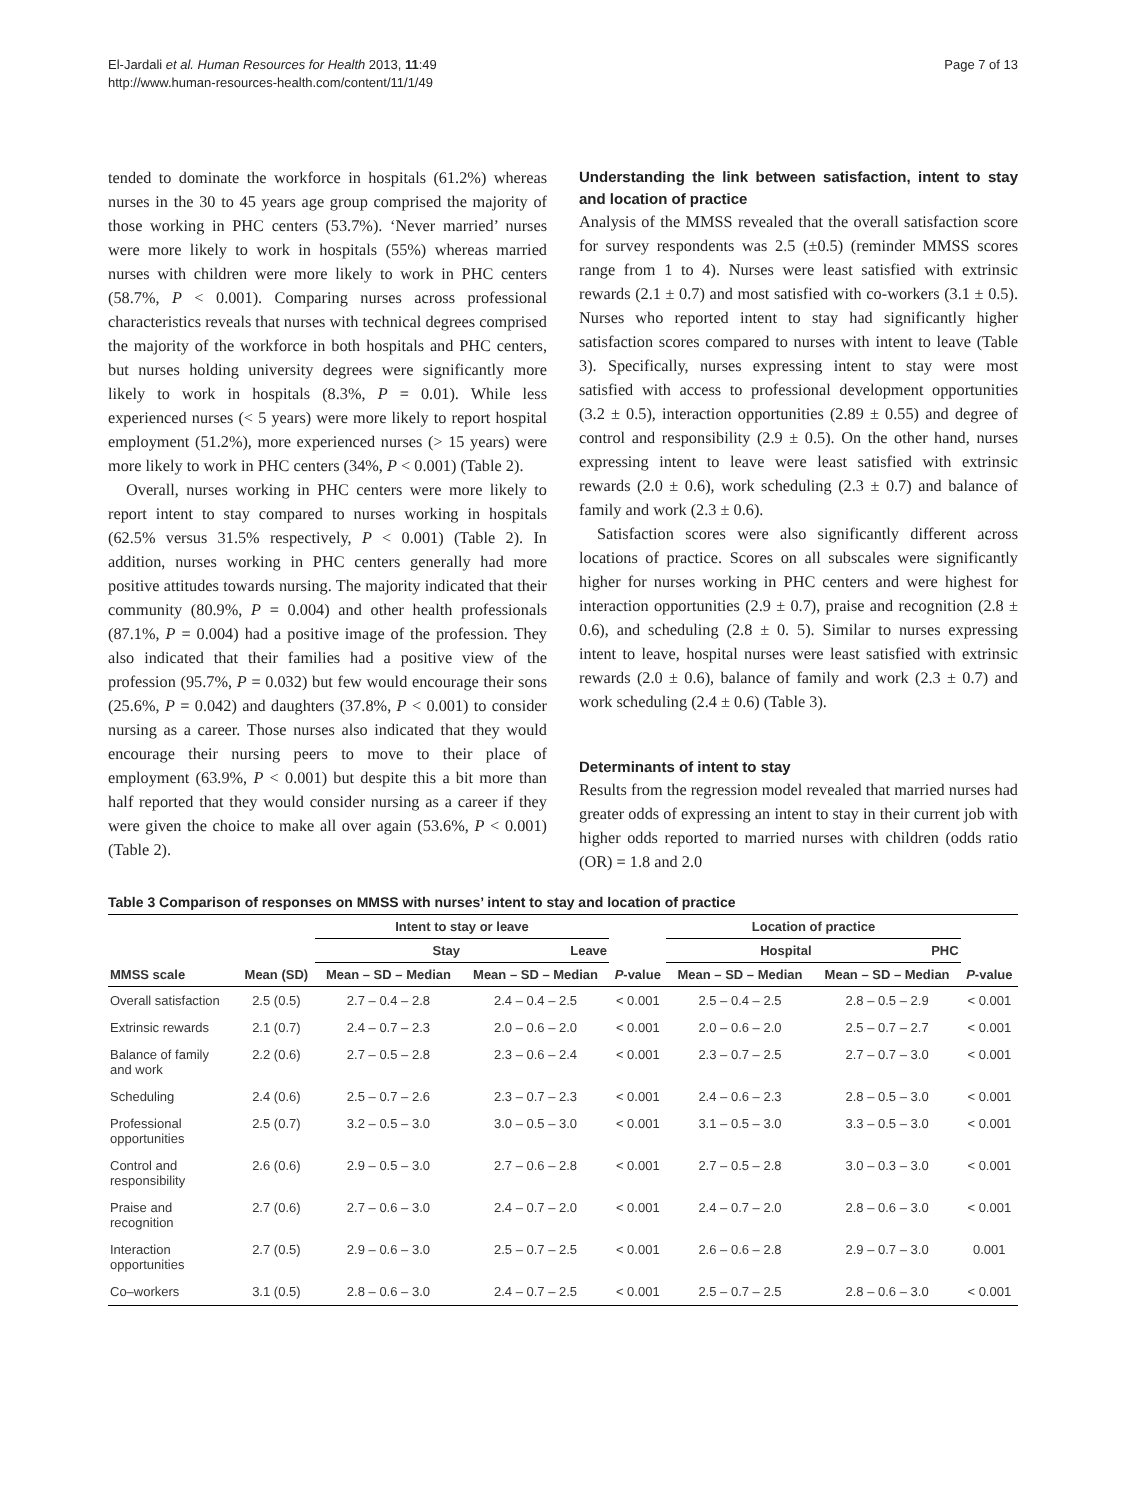El-Jardali et al. Human Resources for Health 2013, 11:49
http://www.human-resources-health.com/content/11/1/49
Page 7 of 13
tended to dominate the workforce in hospitals (61.2%) whereas nurses in the 30 to 45 years age group comprised the majority of those working in PHC centers (53.7%). ‘Never married’ nurses were more likely to work in hospitals (55%) whereas married nurses with children were more likely to work in PHC centers (58.7%, P < 0.001). Comparing nurses across professional characteristics reveals that nurses with technical degrees comprised the majority of the workforce in both hospitals and PHC centers, but nurses holding university degrees were significantly more likely to work in hospitals (8.3%, P = 0.01). While less experienced nurses (< 5 years) were more likely to report hospital employment (51.2%), more experienced nurses (> 15 years) were more likely to work in PHC centers (34%, P < 0.001) (Table 2).
Overall, nurses working in PHC centers were more likely to report intent to stay compared to nurses working in hospitals (62.5% versus 31.5% respectively, P < 0.001) (Table 2). In addition, nurses working in PHC centers generally had more positive attitudes towards nursing. The majority indicated that their community (80.9%, P = 0.004) and other health professionals (87.1%, P = 0.004) had a positive image of the profession. They also indicated that their families had a positive view of the profession (95.7%, P = 0.032) but few would encourage their sons (25.6%, P = 0.042) and daughters (37.8%, P < 0.001) to consider nursing as a career. Those nurses also indicated that they would encourage their nursing peers to move to their place of employment (63.9%, P < 0.001) but despite this a bit more than half reported that they would consider nursing as a career if they were given the choice to make all over again (53.6%, P < 0.001) (Table 2).
Understanding the link between satisfaction, intent to stay and location of practice
Analysis of the MMSS revealed that the overall satisfaction score for survey respondents was 2.5 (±0.5) (reminder MMSS scores range from 1 to 4). Nurses were least satisfied with extrinsic rewards (2.1 ± 0.7) and most satisfied with co-workers (3.1 ± 0.5). Nurses who reported intent to stay had significantly higher satisfaction scores compared to nurses with intent to leave (Table 3). Specifically, nurses expressing intent to stay were most satisfied with access to professional development opportunities (3.2 ± 0.5), interaction opportunities (2.89 ± 0.55) and degree of control and responsibility (2.9 ± 0.5). On the other hand, nurses expressing intent to leave were least satisfied with extrinsic rewards (2.0 ± 0.6), work scheduling (2.3 ± 0.7) and balance of family and work (2.3 ± 0.6).
Satisfaction scores were also significantly different across locations of practice. Scores on all subscales were significantly higher for nurses working in PHC centers and were highest for interaction opportunities (2.9 ± 0.7), praise and recognition (2.8 ± 0.6), and scheduling (2.8 ± 0. 5). Similar to nurses expressing intent to leave, hospital nurses were least satisfied with extrinsic rewards (2.0 ± 0.6), balance of family and work (2.3 ± 0.7) and work scheduling (2.4 ± 0.6) (Table 3).
Determinants of intent to stay
Results from the regression model revealed that married nurses had greater odds of expressing an intent to stay in their current job with higher odds reported to married nurses with children (odds ratio (OR) = 1.8 and 2.0
Table 3 Comparison of responses on MMSS with nurses’ intent to stay and location of practice
| | | Intent to stay or leave | | | Location of practice | | |
| --- | --- | --- | --- | --- | --- | --- | --- |
| | | Stay | Leave | | Hospital | PHC | |
| MMSS scale | Mean (SD) | Mean – SD – Median | Mean – SD – Median | P -value | Mean – SD – Median | Mean – SD – Median | P -value |
| Overall satisfaction | 2.5 (0.5) | 2.7 – 0.4 – 2.8 | 2.4 – 0.4 – 2.5 | < 0.001 | 2.5 – 0.4 – 2.5 | 2.8 – 0.5 – 2.9 | < 0.001 |
| Extrinsic rewards | 2.1 (0.7) | 2.4 – 0.7 – 2.3 | 2.0 – 0.6 – 2.0 | < 0.001 | 2.0 – 0.6 – 2.0 | 2.5 – 0.7 – 2.7 | < 0.001 |
| Balance of family and work | 2.2 (0.6) | 2.7 – 0.5 – 2.8 | 2.3 – 0.6 – 2.4 | < 0.001 | 2.3 – 0.7 – 2.5 | 2.7 – 0.7 – 3.0 | < 0.001 |
| Scheduling | 2.4 (0.6) | 2.5 – 0.7 – 2.6 | 2.3 – 0.7 – 2.3 | < 0.001 | 2.4 – 0.6 – 2.3 | 2.8 – 0.5 – 3.0 | < 0.001 |
| Professional opportunities | 2.5 (0.7) | 3.2 – 0.5 – 3.0 | 3.0 – 0.5 – 3.0 | < 0.001 | 3.1 – 0.5 – 3.0 | 3.3 – 0.5 – 3.0 | < 0.001 |
| Control and responsibility | 2.6 (0.6) | 2.9 – 0.5 – 3.0 | 2.7 – 0.6 – 2.8 | < 0.001 | 2.7 – 0.5 – 2.8 | 3.0 – 0.3 – 3.0 | < 0.001 |
| Praise and recognition | 2.7 (0.6) | 2.7 – 0.6 – 3.0 | 2.4 – 0.7 – 2.0 | < 0.001 | 2.4 – 0.7 – 2.0 | 2.8 – 0.6 – 3.0 | < 0.001 |
| Interaction opportunities | 2.7 (0.5) | 2.9 – 0.6 – 3.0 | 2.5 – 0.7 – 2.5 | < 0.001 | 2.6 – 0.6 – 2.8 | 2.9 – 0.7 – 3.0 | 0.001 |
| Co–workers | 3.1 (0.5) | 2.8 – 0.6 – 3.0 | 2.4 – 0.7 – 2.5 | < 0.001 | 2.5 – 0.7 – 2.5 | 2.8 – 0.6 – 3.0 | < 0.001 |